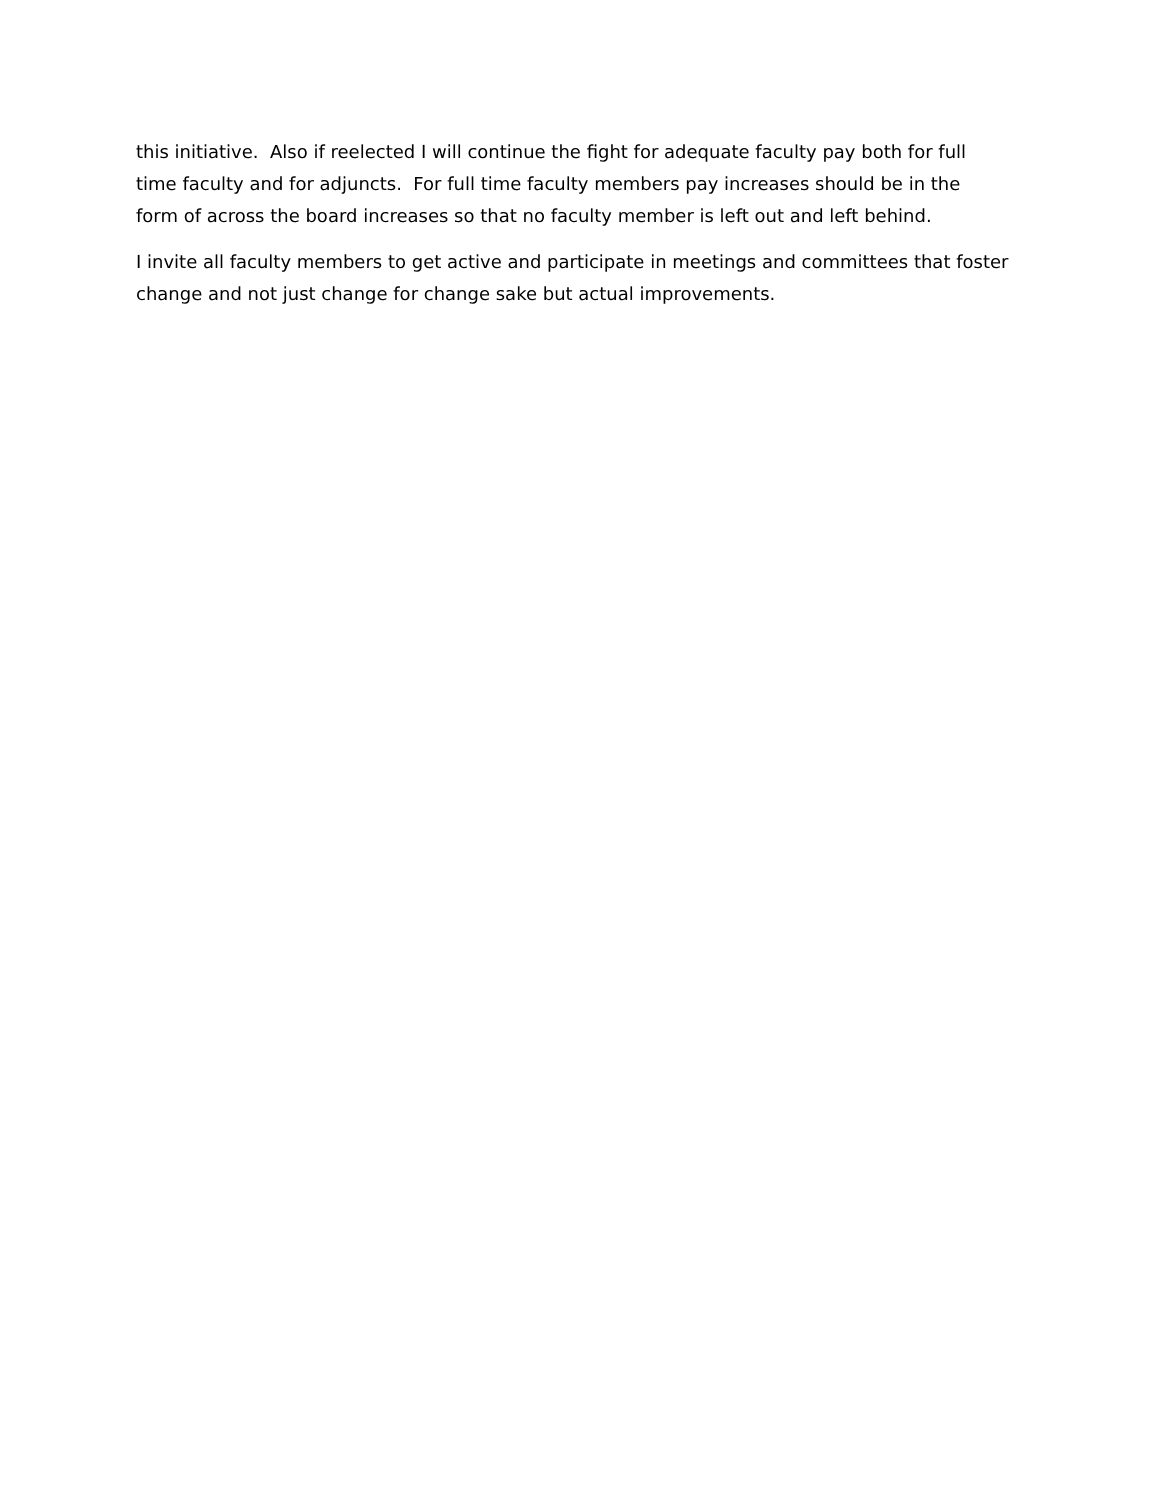this initiative. Also if reelected I will continue the fight for adequate faculty pay both for full
time faculty and for adjuncts. For full time faculty members pay increases should be in the
form of across the board increases so that no faculty member is left out and left behind.
I invite all faculty members to get active and participate in meetings and committees that foster
change and not just change for change sake but actual improvements.